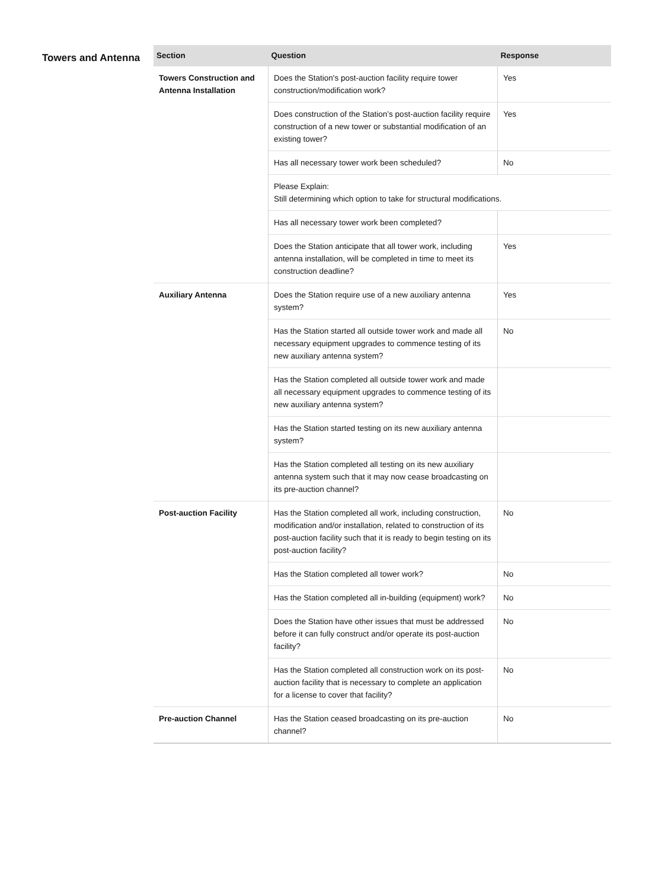Towers and Antenna
| Section | Question | Response |
| --- | --- | --- |
| Towers Construction and Antenna Installation | Does the Station's post-auction facility require tower construction/modification work? | Yes |
| | Does construction of the Station’s post-auction facility require construction of a new tower or substantial modification of an existing tower? | Yes |
| | Has all necessary tower work been scheduled? | No |
| | Please Explain: Still determining which option to take for structural modifications. | |
| | Has all necessary tower work been completed? | |
| | Does the Station anticipate that all tower work, including antenna installation, will be completed in time to meet its construction deadline? | Yes |
| Auxiliary Antenna | Does the Station require use of a new auxiliary antenna system? | Yes |
| | Has the Station started all outside tower work and made all necessary equipment upgrades to commence testing of its new auxiliary antenna system? | No |
| | Has the Station completed all outside tower work and made all necessary equipment upgrades to commence testing of its new auxiliary antenna system? | |
| | Has the Station started testing on its new auxiliary antenna system? | |
| | Has the Station completed all testing on its new auxiliary antenna system such that it may now cease broadcasting on its pre-auction channel? | |
| Post-auction Facility | Has the Station completed all work, including construction, modification and/or installation, related to construction of its post-auction facility such that it is ready to begin testing on its post-auction facility? | No |
| | Has the Station completed all tower work? | No |
| | Has the Station completed all in-building (equipment) work? | No |
| | Does the Station have other issues that must be addressed before it can fully construct and/or operate its post-auction facility? | No |
| | Has the Station completed all construction work on its post-auction facility that is necessary to complete an application for a license to cover that facility? | No |
| Pre-auction Channel | Has the Station ceased broadcasting on its pre-auction channel? | No |